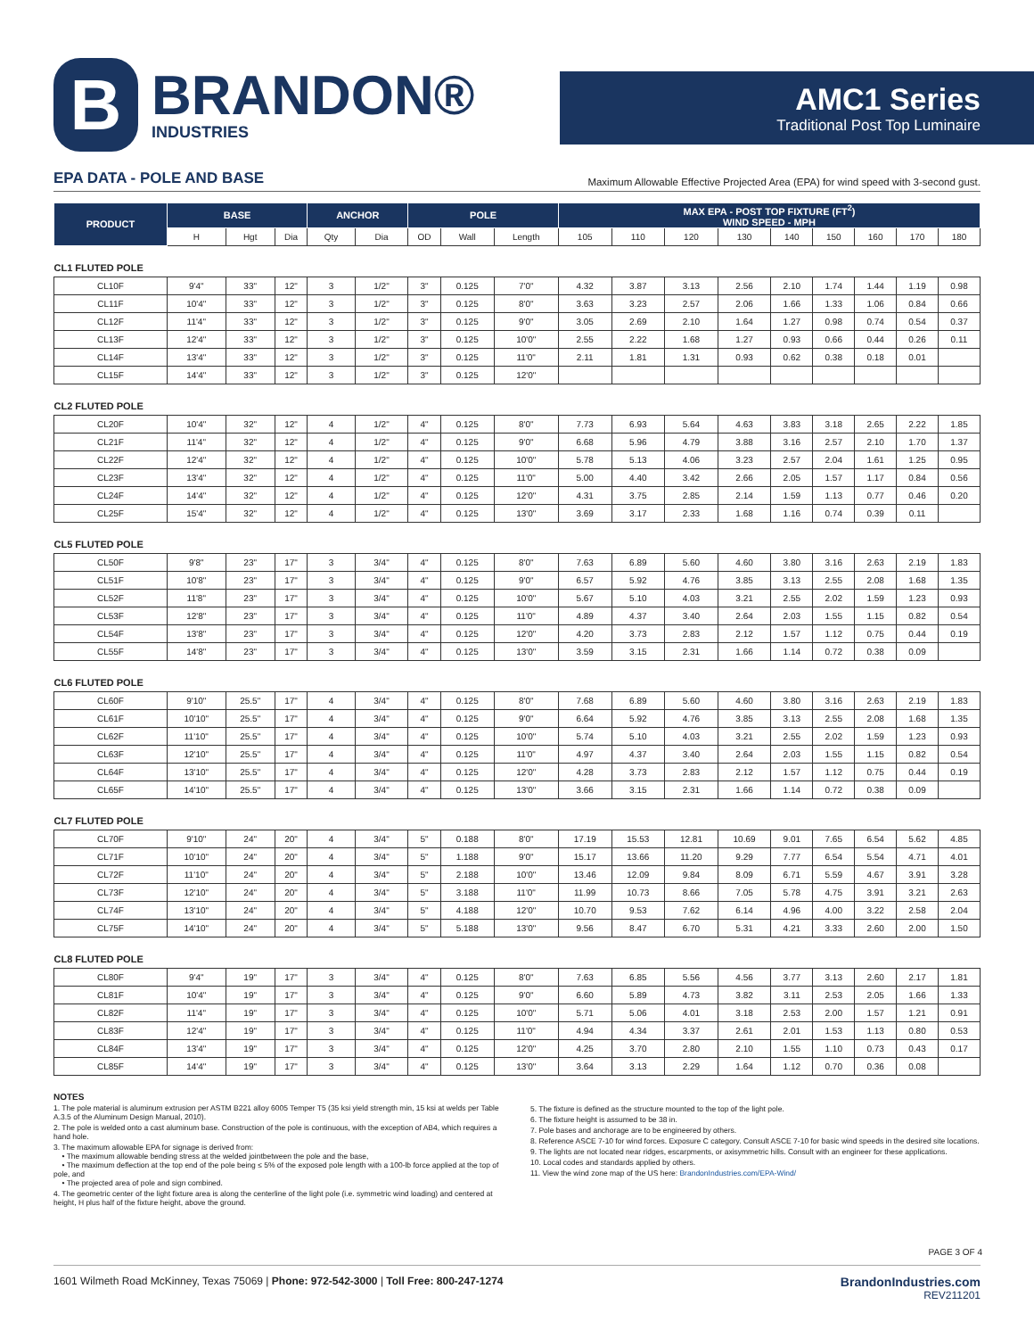B
BRANDON®
INDUSTRIES
AMC1 Series
Traditional Post Top Luminaire
EPA DATA - POLE AND BASE
Maximum Allowable Effective Projected Area (EPA) for wind speed with 3-second gust.
| PRODUCT | BASE | | | ANCHOR | | POLE | | | MAX EPA - POST TOP FIXTURE (FT<sup>2</sup>) WIND SPEED - MPH | | | | | | | | |
| --- | --- | --- | --- | --- | --- | --- | --- | --- | --- | --- | --- | --- | --- | --- | --- | --- | --- |
| | H | Hgt | Dia | Qty | Dia | OD | Wall | Length | 105 | 110 | 120 | 130 | 140 | 150 | 160 | 170 | 180 |
| CL1 FLUTED POLE | | | | | | | | | | | | | | | | | |
| CL10F | 9'4" | 33" | 12" | 3 | 1/2" | 3" | 0.125 | 7'0" | 4.32 | 3.87 | 3.13 | 2.56 | 2.10 | 1.74 | 1.44 | 1.19 | 0.98 |
| CL11F | 10'4" | 33" | 12" | 3 | 1/2" | 3" | 0.125 | 8'0" | 3.63 | 3.23 | 2.57 | 2.06 | 1.66 | 1.33 | 1.06 | 0.84 | 0.66 |
| CL12F | 11'4" | 33" | 12" | 3 | 1/2" | 3" | 0.125 | 9'0" | 3.05 | 2.69 | 2.10 | 1.64 | 1.27 | 0.98 | 0.74 | 0.54 | 0.37 |
| CL13F | 12'4" | 33" | 12" | 3 | 1/2" | 3" | 0.125 | 10'0" | 2.55 | 2.22 | 1.68 | 1.27 | 0.93 | 0.66 | 0.44 | 0.26 | 0.11 |
| CL14F | 13'4" | 33" | 12" | 3 | 1/2" | 3" | 0.125 | 11'0" | 2.11 | 1.81 | 1.31 | 0.93 | 0.62 | 0.38 | 0.18 | 0.01 | |
| CL15F | 14'4" | 33" | 12" | 3 | 1/2" | 3" | 0.125 | 12'0" | | | | | | | | | |
| CL2 FLUTED POLE | | | | | | | | | | | | | | | | | |
| CL20F | 10'4" | 32" | 12" | 4 | 1/2" | 4" | 0.125 | 8'0" | 7.73 | 6.93 | 5.64 | 4.63 | 3.83 | 3.18 | 2.65 | 2.22 | 1.85 |
| CL21F | 11'4" | 32" | 12" | 4 | 1/2" | 4" | 0.125 | 9'0" | 6.68 | 5.96 | 4.79 | 3.88 | 3.16 | 2.57 | 2.10 | 1.70 | 1.37 |
| CL22F | 12'4" | 32" | 12" | 4 | 1/2" | 4" | 0.125 | 10'0" | 5.78 | 5.13 | 4.06 | 3.23 | 2.57 | 2.04 | 1.61 | 1.25 | 0.95 |
| CL23F | 13'4" | 32" | 12" | 4 | 1/2" | 4" | 0.125 | 11'0" | 5.00 | 4.40 | 3.42 | 2.66 | 2.05 | 1.57 | 1.17 | 0.84 | 0.56 |
| CL24F | 14'4" | 32" | 12" | 4 | 1/2" | 4" | 0.125 | 12'0" | 4.31 | 3.75 | 2.85 | 2.14 | 1.59 | 1.13 | 0.77 | 0.46 | 0.20 |
| CL25F | 15'4" | 32" | 12" | 4 | 1/2" | 4" | 0.125 | 13'0" | 3.69 | 3.17 | 2.33 | 1.68 | 1.16 | 0.74 | 0.39 | 0.11 | |
| CL5 FLUTED POLE | | | | | | | | | | | | | | | | | |
| CL50F | 9'8" | 23" | 17" | 3 | 3/4" | 4" | 0.125 | 8'0" | 7.63 | 6.89 | 5.60 | 4.60 | 3.80 | 3.16 | 2.63 | 2.19 | 1.83 |
| CL51F | 10'8" | 23" | 17" | 3 | 3/4" | 4" | 0.125 | 9'0" | 6.57 | 5.92 | 4.76 | 3.85 | 3.13 | 2.55 | 2.08 | 1.68 | 1.35 |
| CL52F | 11'8" | 23" | 17" | 3 | 3/4" | 4" | 0.125 | 10'0" | 5.67 | 5.10 | 4.03 | 3.21 | 2.55 | 2.02 | 1.59 | 1.23 | 0.93 |
| CL53F | 12'8" | 23" | 17" | 3 | 3/4" | 4" | 0.125 | 11'0" | 4.89 | 4.37 | 3.40 | 2.64 | 2.03 | 1.55 | 1.15 | 0.82 | 0.54 |
| CL54F | 13'8" | 23" | 17" | 3 | 3/4" | 4" | 0.125 | 12'0" | 4.20 | 3.73 | 2.83 | 2.12 | 1.57 | 1.12 | 0.75 | 0.44 | 0.19 |
| CL55F | 14'8" | 23" | 17" | 3 | 3/4" | 4" | 0.125 | 13'0" | 3.59 | 3.15 | 2.31 | 1.66 | 1.14 | 0.72 | 0.38 | 0.09 | |
| CL6 FLUTED POLE | | | | | | | | | | | | | | | | | |
| CL60F | 9'10" | 25.5" | 17" | 4 | 3/4" | 4" | 0.125 | 8'0" | 7.68 | 6.89 | 5.60 | 4.60 | 3.80 | 3.16 | 2.63 | 2.19 | 1.83 |
| CL61F | 10'10" | 25.5" | 17" | 4 | 3/4" | 4" | 0.125 | 9'0" | 6.64 | 5.92 | 4.76 | 3.85 | 3.13 | 2.55 | 2.08 | 1.68 | 1.35 |
| CL62F | 11'10" | 25.5" | 17" | 4 | 3/4" | 4" | 0.125 | 10'0" | 5.74 | 5.10 | 4.03 | 3.21 | 2.55 | 2.02 | 1.59 | 1.23 | 0.93 |
| CL63F | 12'10" | 25.5" | 17" | 4 | 3/4" | 4" | 0.125 | 11'0" | 4.97 | 4.37 | 3.40 | 2.64 | 2.03 | 1.55 | 1.15 | 0.82 | 0.54 |
| CL64F | 13'10" | 25.5" | 17" | 4 | 3/4" | 4" | 0.125 | 12'0" | 4.28 | 3.73 | 2.83 | 2.12 | 1.57 | 1.12 | 0.75 | 0.44 | 0.19 |
| CL65F | 14'10" | 25.5" | 17" | 4 | 3/4" | 4" | 0.125 | 13'0" | 3.66 | 3.15 | 2.31 | 1.66 | 1.14 | 0.72 | 0.38 | 0.09 | |
| CL7 FLUTED POLE | | | | | | | | | | | | | | | | | |
| CL70F | 9'10" | 24" | 20" | 4 | 3/4" | 5" | 0.188 | 8'0" | 17.19 | 15.53 | 12.81 | 10.69 | 9.01 | 7.65 | 6.54 | 5.62 | 4.85 |
| CL71F | 10'10" | 24" | 20" | 4 | 3/4" | 5" | 1.188 | 9'0" | 15.17 | 13.66 | 11.20 | 9.29 | 7.77 | 6.54 | 5.54 | 4.71 | 4.01 |
| CL72F | 11'10" | 24" | 20" | 4 | 3/4" | 5" | 2.188 | 10'0" | 13.46 | 12.09 | 9.84 | 8.09 | 6.71 | 5.59 | 4.67 | 3.91 | 3.28 |
| CL73F | 12'10" | 24" | 20" | 4 | 3/4" | 5" | 3.188 | 11'0" | 11.99 | 10.73 | 8.66 | 7.05 | 5.78 | 4.75 | 3.91 | 3.21 | 2.63 |
| CL74F | 13'10" | 24" | 20" | 4 | 3/4" | 5" | 4.188 | 12'0" | 10.70 | 9.53 | 7.62 | 6.14 | 4.96 | 4.00 | 3.22 | 2.58 | 2.04 |
| CL75F | 14'10" | 24" | 20" | 4 | 3/4" | 5" | 5.188 | 13'0" | 9.56 | 8.47 | 6.70 | 5.31 | 4.21 | 3.33 | 2.60 | 2.00 | 1.50 |
| CL8 FLUTED POLE | | | | | | | | | | | | | | | | | |
| CL80F | 9'4" | 19" | 17" | 3 | 3/4" | 4" | 0.125 | 8'0" | 7.63 | 6.85 | 5.56 | 4.56 | 3.77 | 3.13 | 2.60 | 2.17 | 1.81 |
| CL81F | 10'4" | 19" | 17" | 3 | 3/4" | 4" | 0.125 | 9'0" | 6.60 | 5.89 | 4.73 | 3.82 | 3.11 | 2.53 | 2.05 | 1.66 | 1.33 |
| CL82F | 11'4" | 19" | 17" | 3 | 3/4" | 4" | 0.125 | 10'0" | 5.71 | 5.06 | 4.01 | 3.18 | 2.53 | 2.00 | 1.57 | 1.21 | 0.91 |
| CL83F | 12'4" | 19" | 17" | 3 | 3/4" | 4" | 0.125 | 11'0" | 4.94 | 4.34 | 3.37 | 2.61 | 2.01 | 1.53 | 1.13 | 0.80 | 0.53 |
| CL84F | 13'4" | 19" | 17" | 3 | 3/4" | 4" | 0.125 | 12'0" | 4.25 | 3.70 | 2.80 | 2.10 | 1.55 | 1.10 | 0.73 | 0.43 | 0.17 |
| CL85F | 14'4" | 19" | 17" | 3 | 3/4" | 4" | 0.125 | 13'0" | 3.64 | 3.13 | 2.29 | 1.64 | 1.12 | 0.70 | 0.36 | 0.08 | |
NOTES
1. The pole material is aluminum extrusion per ASTM B221 alloy 6005 Temper T5 (35 ksi yield strength min, 15 ksi at welds per Table A.3.5 of the Aluminum Design Manual, 2010).
2. The pole is welded onto a cast aluminum base. Construction of the pole is continuous, with the exception of AB4, which requires a hand hole.
3. The maximum allowable EPA for signage is derived from:
• The maximum allowable bending stress at the welded jointbetween the pole and the base,
• The maximum deflection at the top end of the pole being ≤ 5% of the exposed pole length with a 100-lb force applied at the top of pole, and
• The projected area of pole and sign combined.
4. The geometric center of the light fixture area is along the centerline of the light pole (i.e. symmetric wind loading) and centered at height, H plus half of the fixture height, above the ground.
5. The fixture is defined as the structure mounted to the top of the light pole.
6. The fixture height is assumed to be 38 in.
7. Pole bases and anchorage are to be engineered by others.
8. Reference ASCE 7-10 for wind forces. Exposure C category. Consult ASCE 7-10 for basic wind speeds in the desired site locations.
9. The lights are not located near ridges, escarpments, or axisymmetric hills. Consult with an engineer for these applications.
10. Local codes and standards applied by others.
11. View the wind zone map of the US here: BrandonIndustries.com/EPA-Wind/
PAGE 3 OF 4
1601 Wilmeth Road McKinney, Texas 75069 | Phone: 972-542-3000 | Toll Free: 800-247-1274 BrandonIndustries.com
REV211201